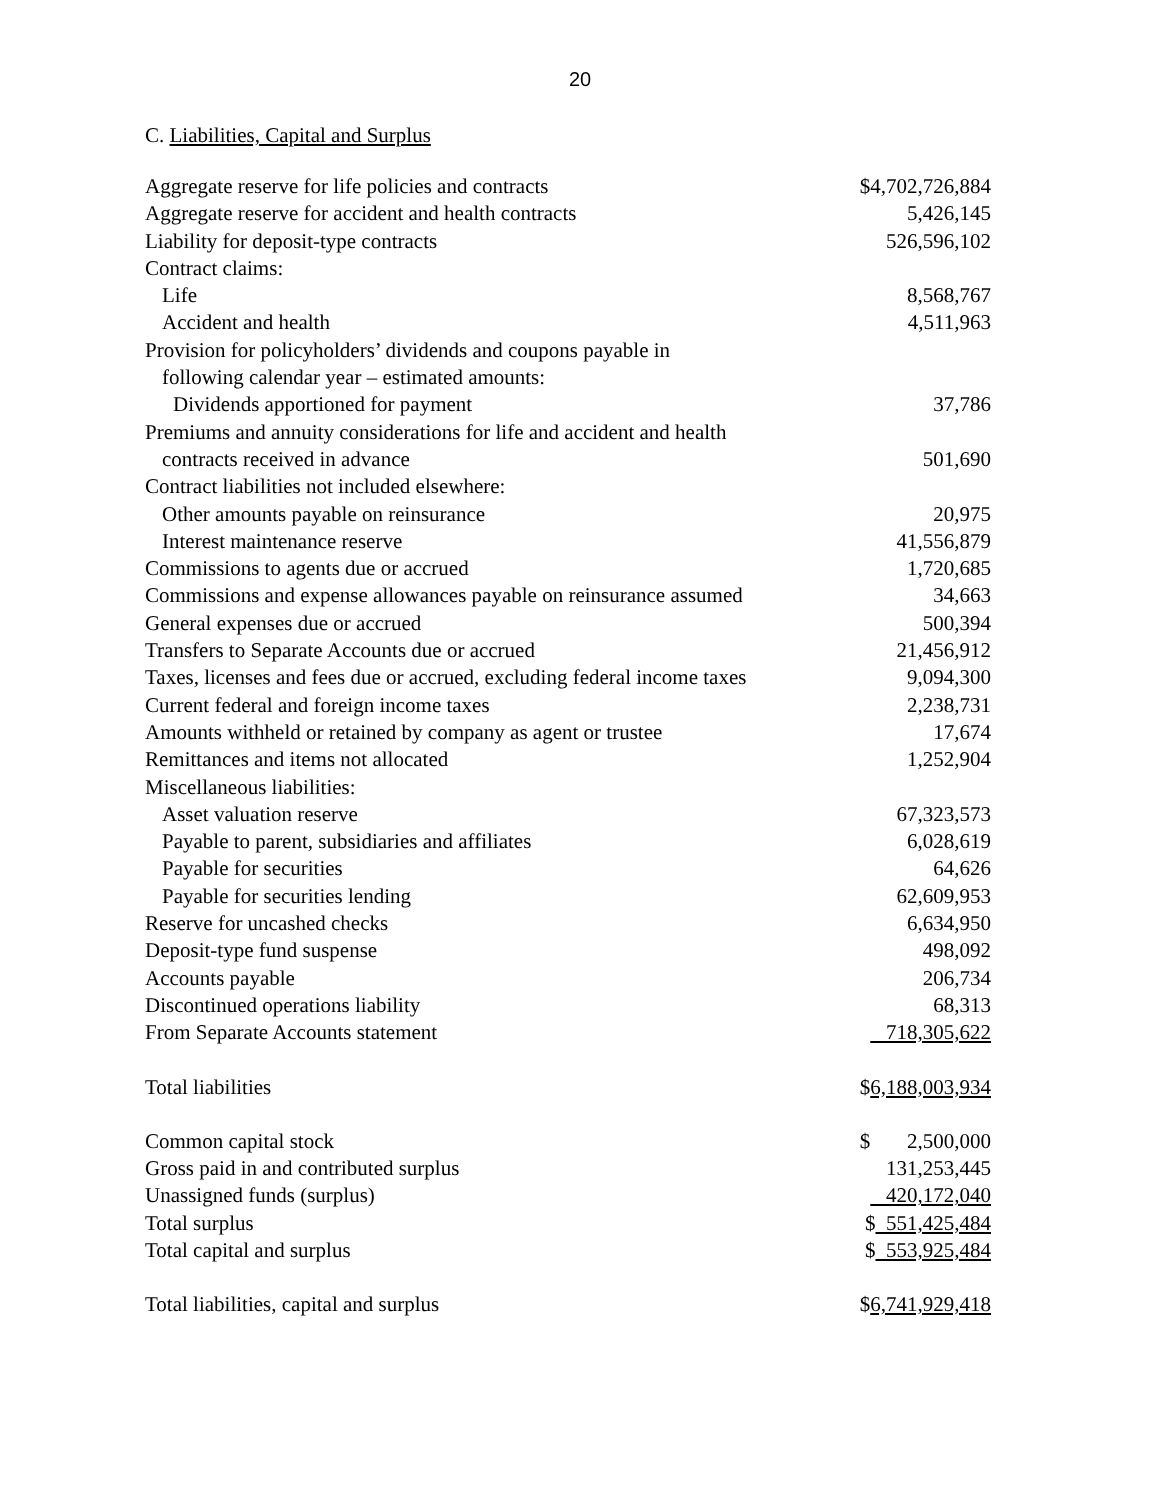20
C. Liabilities, Capital and Surplus
| Aggregate reserve for life policies and contracts | $4,702,726,884 |
| Aggregate reserve for accident and health contracts | 5,426,145 |
| Liability for deposit-type contracts | 526,596,102 |
| Contract claims: | |
| Life | 8,568,767 |
| Accident and health | 4,511,963 |
| Provision for policyholders’ dividends and coupons payable in | |
| following calendar year – estimated amounts: | |
| Dividends apportioned for payment | 37,786 |
| Premiums and annuity considerations for life and accident and health | |
| contracts received in advance | 501,690 |
| Contract liabilities not included elsewhere: | |
| Other amounts payable on reinsurance | 20,975 |
| Interest maintenance reserve | 41,556,879 |
| Commissions to agents due or accrued | 1,720,685 |
| Commissions and expense allowances payable on reinsurance assumed | 34,663 |
| General expenses due or accrued | 500,394 |
| Transfers to Separate Accounts due or accrued | 21,456,912 |
| Taxes, licenses and fees due or accrued, excluding federal income taxes | 9,094,300 |
| Current federal and foreign income taxes | 2,238,731 |
| Amounts withheld or retained by company as agent or trustee | 17,674 |
| Remittances and items not allocated | 1,252,904 |
| Miscellaneous liabilities: | |
| Asset valuation reserve | 67,323,573 |
| Payable to parent, subsidiaries and affiliates | 6,028,619 |
| Payable for securities | 64,626 |
| Payable for securities lending | 62,609,953 |
| Reserve for uncashed checks | 6,634,950 |
| Deposit-type fund suspense | 498,092 |
| Accounts payable | 206,734 |
| Discontinued operations liability | 68,313 |
| From Separate Accounts statement | 718,305,622 |
| Total liabilities | $ 6,188,003,934 |
| Common capital stock | $ 2,500,000 |
| Gross paid in and contributed surplus | 131,253,445 |
| Unassigned funds (surplus) | 420,172,040 |
| Total surplus | $ 551,425,484 |
| Total capital and surplus | $ 553,925,484 |
| Total liabilities, capital and surplus | $ 6,741,929,418 |